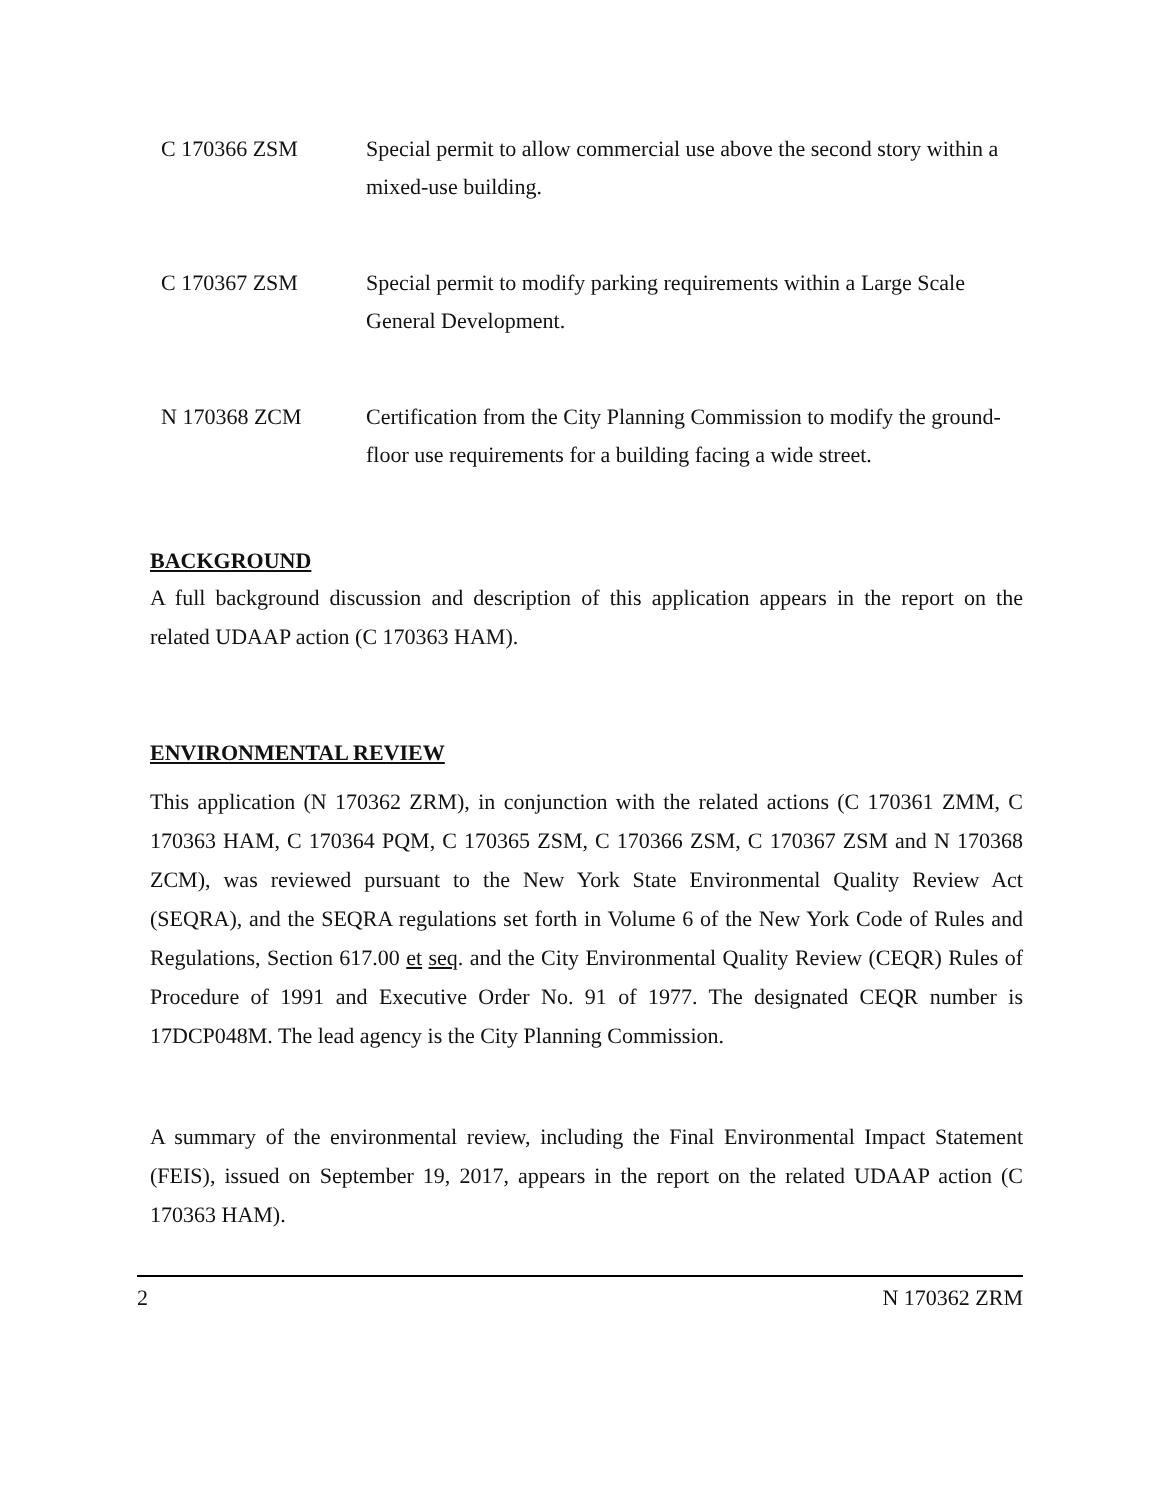C 170366 ZSM Special permit to allow commercial use above the second story within a mixed-use building.
C 170367 ZSM Special permit to modify parking requirements within a Large Scale General Development.
N 170368 ZCM Certification from the City Planning Commission to modify the ground-floor use requirements for a building facing a wide street.
BACKGROUND
A full background discussion and description of this application appears in the report on the related UDAAP action (C 170363 HAM).
ENVIRONMENTAL REVIEW
This application (N 170362 ZRM), in conjunction with the related actions (C 170361 ZMM, C 170363 HAM, C 170364 PQM, C 170365 ZSM, C 170366 ZSM, C 170367 ZSM and N 170368 ZCM), was reviewed pursuant to the New York State Environmental Quality Review Act (SEQRA), and the SEQRA regulations set forth in Volume 6 of the New York Code of Rules and Regulations, Section 617.00 et seq. and the City Environmental Quality Review (CEQR) Rules of Procedure of 1991 and Executive Order No. 91 of 1977. The designated CEQR number is 17DCP048M. The lead agency is the City Planning Commission.
A summary of the environmental review, including the Final Environmental Impact Statement (FEIS), issued on September 19, 2017, appears in the report on the related UDAAP action (C 170363 HAM).
2 N 170362 ZRM